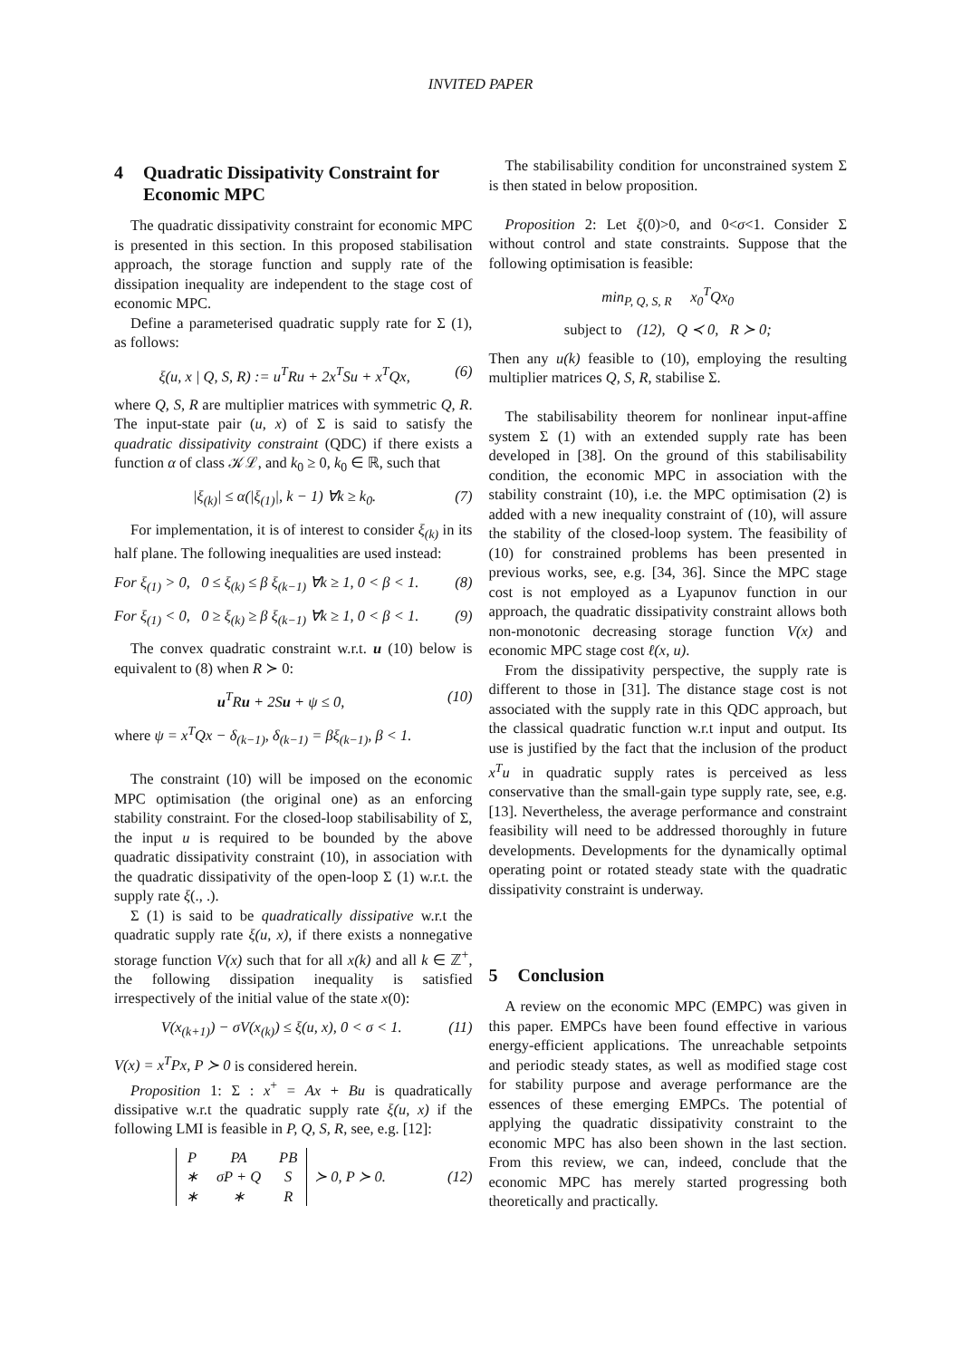INVITED PAPER
4 Quadratic Dissipativity Constraint for Economic MPC
The quadratic dissipativity constraint for economic MPC is presented in this section. In this proposed stabilisation approach, the storage function and supply rate of the dissipation inequality are independent to the stage cost of economic MPC.
Define a parameterised quadratic supply rate for Σ (1), as follows:
ξ(u, x | Q, S, R) := u<sup>T</sup>Ru + 2x<sup>T</sup>Su + x<sup>T</sup>Qx, (6)
where Q, S, R are multiplier matrices with symmetric Q, R. The input-state pair (u, x) of Σ is said to satisfy the quadratic dissipativity constraint (QDC) if there exists a function α of class 𝒦ℒ, and k<sub>0</sub> ≥ 0, k<sub>0</sub> ∈ ℝ, such that
|ξ<sub>(k)</sub>| ≤ α(|ξ<sub>(1)</sub>|, k − 1) ∀k ≥ k<sub>0</sub>. (7)
For implementation, it is of interest to consider ξ<sub>(k)</sub> in its half plane. The following inequalities are used instead:
For ξ<sub>(1)</sub> > 0, 0 ≤ ξ<sub>(k)</sub> ≤ β ξ<sub>(k−1)</sub> ∀k ≥ 1, 0 < β < 1. (8)
For ξ<sub>(1)</sub> < 0, 0 ≥ ξ<sub>(k)</sub> ≥ β ξ<sub>(k−1)</sub> ∀k ≥ 1, 0 < β < 1. (9)
The convex quadratic constraint w.r.t. u (10) below is equivalent to (8) when R ≻ 0:
u<sup>T</sup>Ru + 2Su + ψ ≤ 0, (10)
where ψ = x<sup>T</sup>Qx − δ<sub>(k−1)</sub>, δ<sub>(k−1)</sub> = βξ<sub>(k−1)</sub>, β < 1.
The constraint (10) will be imposed on the economic MPC optimisation (the original one) as an enforcing stability constraint. For the closed-loop stabilisability of Σ, the input u is required to be bounded by the above quadratic dissipativity constraint (10), in association with the quadratic dissipativity of the open-loop Σ (1) w.r.t. the supply rate ξ(., .).
Σ (1) is said to be quadratically dissipative w.r.t the quadratic supply rate ξ(u, x), if there exists a nonnegative storage function V(x) such that for all x(k) and all k ∈ ℤ<sup>+</sup>, the following dissipation inequality is satisfied irrespectively of the initial value of the state x(0):
V(x<sub>(k+1)</sub>) − σV(x<sub>(k)</sub>) ≤ ξ(u, x), 0 < σ < 1. (11)
V(x) = x<sup>T</sup>Px, P ≻ 0 is considered herein.
Proposition 1: Σ : x<sup>+</sup> = Ax + Bu is quadratically dissipative w.r.t the quadratic supply rate ξ(u, x) if the following LMI is feasible in P, Q, S, R, see, e.g. [12]:
| P | PA | PB |
| ∗ | σP + Q | S |
| ∗ | ∗ | R |
≻ 0, P ≻ 0. (12)
The stabilisability condition for unconstrained system Σ is then stated in below proposition.
Proposition 2: Let ξ(0)>0, and 0<σ<1. Consider Σ without control and state constraints. Suppose that the following optimisation is feasible:
min<sub>P, Q, S, R</sub> x<sub>0</sub><sup>T</sup>Qx<sub>0</sub>
subject to (12), Q ≺ 0, R ≻ 0;
Then any u(k) feasible to (10), employing the resulting multiplier matrices Q, S, R, stabilise Σ.
The stabilisability theorem for nonlinear input-affine system Σ (1) with an extended supply rate has been developed in [38]. On the ground of this stabilisability condition, the economic MPC in association with the stability constraint (10), i.e. the MPC optimisation (2) is added with a new inequality constraint of (10), will assure the stability of the closed-loop system. The feasibility of (10) for constrained problems has been presented in previous works, see, e.g. [34, 36]. Since the MPC stage cost is not employed as a Lyapunov function in our approach, the quadratic dissipativity constraint allows both non-monotonic decreasing storage function V(x) and economic MPC stage cost ℓ(x, u).
From the dissipativity perspective, the supply rate is different to those in [31]. The distance stage cost is not associated with the supply rate in this QDC approach, but the classical quadratic function w.r.t input and output. Its use is justified by the fact that the inclusion of the product x<sup>T</sup>u in quadratic supply rates is perceived as less conservative than the small-gain type supply rate, see, e.g. [13]. Nevertheless, the average performance and constraint feasibility will need to be addressed thoroughly in future developments. Developments for the dynamically optimal operating point or rotated steady state with the quadratic dissipativity constraint is underway.
5 Conclusion
A review on the economic MPC (EMPC) was given in this paper. EMPCs have been found effective in various energy-efficient applications. The unreachable setpoints and periodic steady states, as well as modified stage cost for stability purpose and average performance are the essences of these emerging EMPCs. The potential of applying the quadratic dissipativity constraint to the economic MPC has also been shown in the last section. From this review, we can, indeed, conclude that the economic MPC has merely started progressing both theoretically and practically.